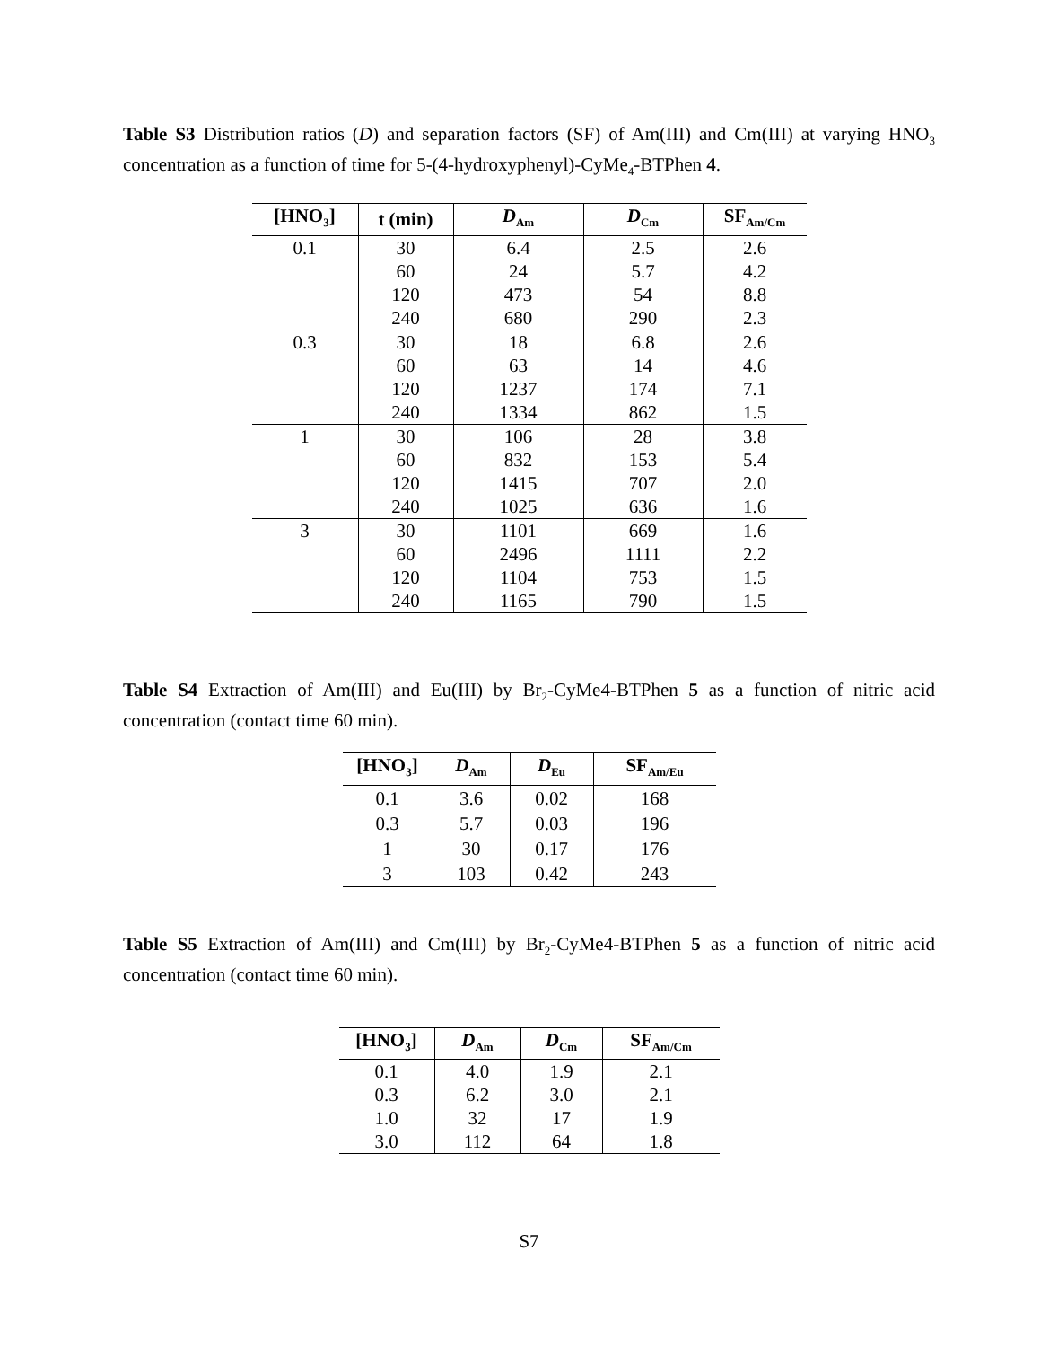Table S3 Distribution ratios (D) and separation factors (SF) of Am(III) and Cm(III) at varying HNO<sub>3</sub> concentration as a function of time for 5-(4-hydroxyphenyl)-CyMe<sub>4</sub>-BTPhen 4.
| [HNO<sub>3</sub>] | t (min) | D<sub>Am</sub> | D<sub>Cm</sub> | SF<sub>Am/Cm</sub> |
| --- | --- | --- | --- | --- |
| 0.1 | 30 | 6.4 | 2.5 | 2.6 |
| | 60 | 24 | 5.7 | 4.2 |
| | 120 | 473 | 54 | 8.8 |
| | 240 | 680 | 290 | 2.3 |
| 0.3 | 30 | 18 | 6.8 | 2.6 |
| | 60 | 63 | 14 | 4.6 |
| | 120 | 1237 | 174 | 7.1 |
| | 240 | 1334 | 862 | 1.5 |
| 1 | 30 | 106 | 28 | 3.8 |
| | 60 | 832 | 153 | 5.4 |
| | 120 | 1415 | 707 | 2.0 |
| | 240 | 1025 | 636 | 1.6 |
| 3 | 30 | 1101 | 669 | 1.6 |
| | 60 | 2496 | 1111 | 2.2 |
| | 120 | 1104 | 753 | 1.5 |
| | 240 | 1165 | 790 | 1.5 |
Table S4 Extraction of Am(III) and Eu(III) by Br<sub>2</sub>-CyMe4-BTPhen 5 as a function of nitric acid concentration (contact time 60 min).
| [HNO<sub>3</sub>] | D<sub>Am</sub> | D<sub>Eu</sub> | SF<sub>Am/Eu</sub> |
| --- | --- | --- | --- |
| 0.1 | 3.6 | 0.02 | 168 |
| 0.3 | 5.7 | 0.03 | 196 |
| 1 | 30 | 0.17 | 176 |
| 3 | 103 | 0.42 | 243 |
Table S5 Extraction of Am(III) and Cm(III) by Br<sub>2</sub>-CyMe4-BTPhen 5 as a function of nitric acid concentration (contact time 60 min).
| [HNO<sub>3</sub>] | D<sub>Am</sub> | D<sub>Cm</sub> | SF<sub>Am/Cm</sub> |
| --- | --- | --- | --- |
| 0.1 | 4.0 | 1.9 | 2.1 |
| 0.3 | 6.2 | 3.0 | 2.1 |
| 1.0 | 32 | 17 | 1.9 |
| 3.0 | 112 | 64 | 1.8 |
S7